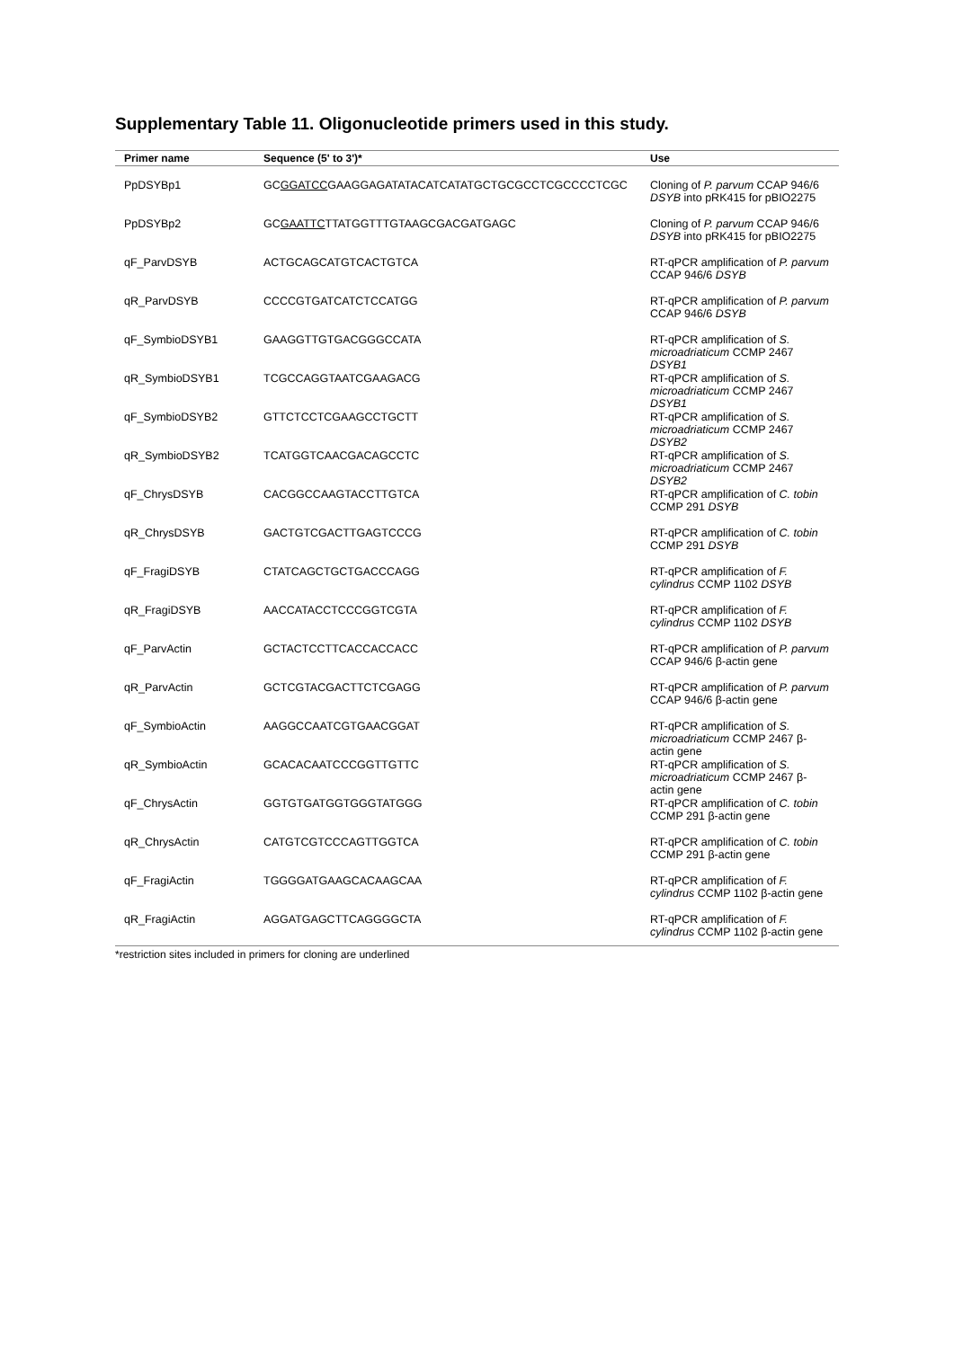Supplementary Table 11. Oligonucleotide primers used in this study.
| Primer name | Sequence (5' to 3')* | Use |
| --- | --- | --- |
| PpDSYBp1 | GC GGATCC GAAGGAGATATACATCATATGCTGCGCCTCGCCCCTCGC | Cloning of P. parvum CCAP 946/6 DSYB into pRK415 for pBIO2275 |
| PpDSYBp2 | GC GAATTC TTATGGTTTGTAAGCGACGATGAGC | Cloning of P. parvum CCAP 946/6 DSYB into pRK415 for pBIO2275 |
| qF_ParvDSYB | ACTGCAGCATGTCACTGTCA | RT-qPCR amplification of P. parvum CCAP 946/6 DSYB |
| qR_ParvDSYB | CCCCGTGATCATCTCCATGG | RT-qPCR amplification of P. parvum CCAP 946/6 DSYB |
| qF_SymbioDSYB1 | GAAGGTTGTGACGGGCCATA | RT-qPCR amplification of S. microadriaticum CCMP 2467 DSYB1 |
| qR_SymbioDSYB1 | TCGCCAGGTAATCGAAGACG | RT-qPCR amplification of S. microadriaticum CCMP 2467 DSYB1 |
| qF_SymbioDSYB2 | GTTCTCCTCGAAGCCTGCTT | RT-qPCR amplification of S. microadriaticum CCMP 2467 DSYB2 |
| qR_SymbioDSYB2 | TCATGGTCAACGACAGCCTC | RT-qPCR amplification of S. microadriaticum CCMP 2467 DSYB2 |
| qF_ChrysDSYB | CACGGCCAAGTACCTTGTCA | RT-qPCR amplification of C. tobin CCMP 291 DSYB |
| qR_ChrysDSYB | GACTGTCGACTTGAGTCCCG | RT-qPCR amplification of C. tobin CCMP 291 DSYB |
| qF_FragiDSYB | CTATCAGCTGCTGACCCAGG | RT-qPCR amplification of F. cylindrus CCMP 1102 DSYB |
| qR_FragiDSYB | AACCATACCTCCCGGTCGTA | RT-qPCR amplification of F. cylindrus CCMP 1102 DSYB |
| qF_ParvActin | GCTACTCCTTCACCACCACC | RT-qPCR amplification of P. parvum CCAP 946/6 β-actin gene |
| qR_ParvActin | GCTCGTACGACTTCTCGAGG | RT-qPCR amplification of P. parvum CCAP 946/6 β-actin gene |
| qF_SymbioActin | AAGGCCAATCGTGAACGGAT | RT-qPCR amplification of S. microadriaticum CCMP 2467 β-actin gene |
| qR_SymbioActin | GCACACAATCCCGGTTGTTC | RT-qPCR amplification of S. microadriaticum CCMP 2467 β-actin gene |
| qF_ChrysActin | GGTGTGATGGTGGGTATGGG | RT-qPCR amplification of C. tobin CCMP 291 β-actin gene |
| qR_ChrysActin | CATGTCGTCCCAGTTGGTCA | RT-qPCR amplification of C. tobin CCMP 291 β-actin gene |
| qF_FragiActin | TGGGGATGAAGCACAAGCAA | RT-qPCR amplification of F. cylindrus CCMP 1102 β-actin gene |
| qR_FragiActin | AGGATGAGCTTCAGGGGCTA | RT-qPCR amplification of F. cylindrus CCMP 1102 β-actin gene |
*restriction sites included in primers for cloning are underlined